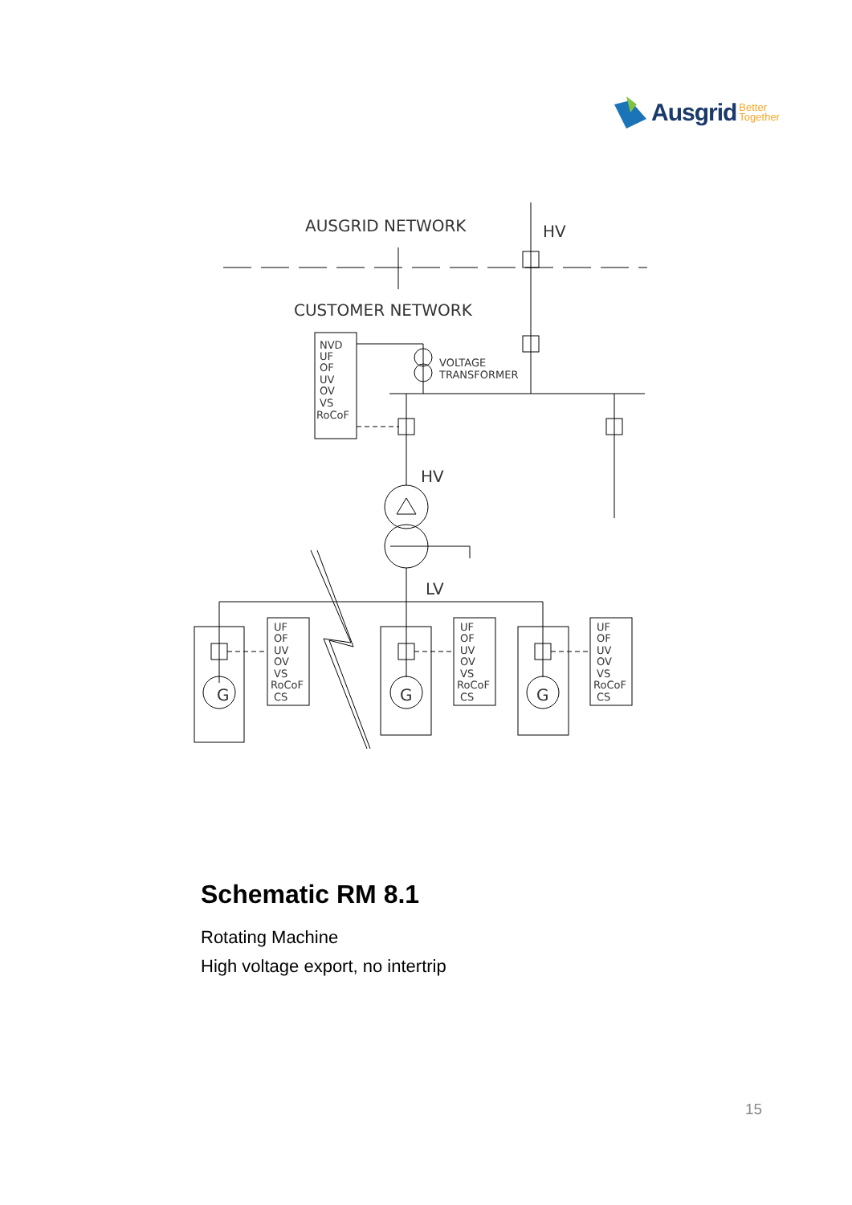Ausgrid Better
Together
AUSGRID NETWORK
HV
CUSTOMER NETWORK
HV
LV
G
G
G
VOLTAGE
TRANSFORMER
NVD
UF
OF
UV
OV
VS
RoCoF
UF
OF
UV
OV
VS
RoCoF
CS
UF
OF
UV
OV
VS
RoCoF
CS
UF
OF
UV
OV
VS
RoCoF
CS
Schematic RM 8.1
Rotating Machine
High voltage export, no intertrip
15